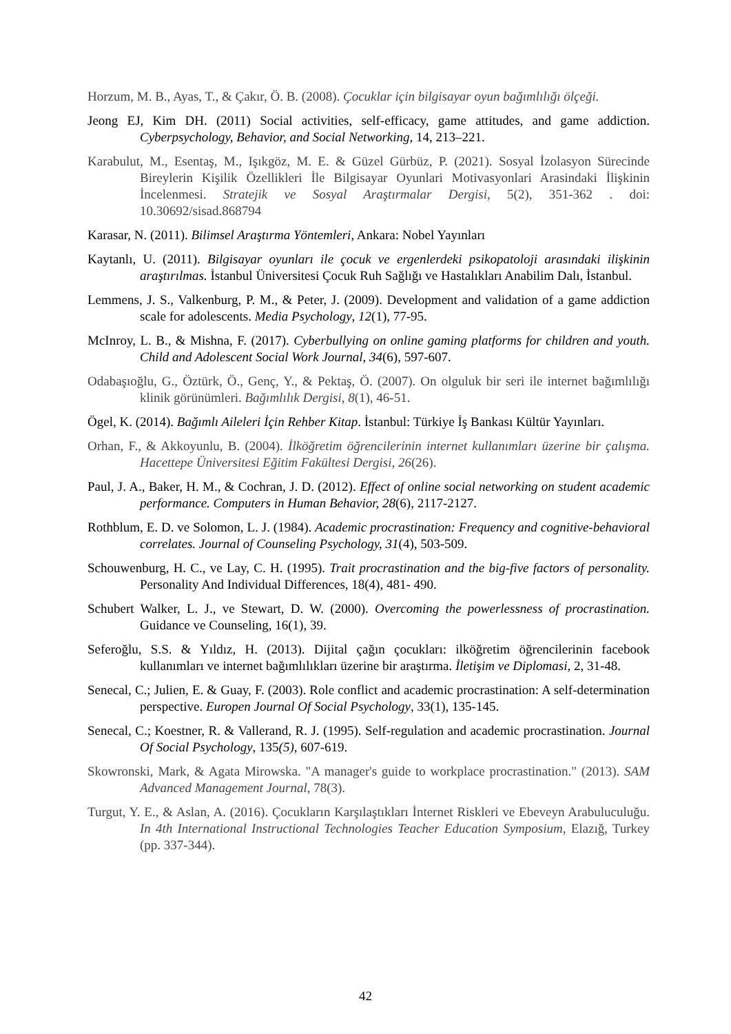Horzum, M. B., Ayas, T., & Çakır, Ö. B. (2008). Çocuklar için bilgisayar oyun bağımlılığı ölçeği.
Jeong EJ, Kim DH. (2011) Social activities, self-efficacy, game attitudes, and game addiction. Cyberpsychology, Behavior, and Social Networking, 14, 213–221.
Karabulut, M., Esentaş, M., Işıkgöz, M. E. & Güzel Gürbüz, P. (2021). Sosyal İzolasyon Sürecinde Bireylerin Kişilik Özellikleri İle Bilgisayar Oyunlari Motivasyonlari Arasindaki İlişkinin İncelenmesi. Stratejik ve Sosyal Araştırmalar Dergisi, 5(2), 351-362 . doi: 10.30692/sisad.868794
Karasar, N. (2011). Bilimsel Araştırma Yöntemleri, Ankara: Nobel Yayınları
Kaytanlı, U. (2011). Bilgisayar oyunları ile çocuk ve ergenlerdeki psikopatoloji arasındaki ilişkinin araştırılmas. İstanbul Üniversitesi Çocuk Ruh Sağlığı ve Hastalıkları Anabilim Dalı, İstanbul.
Lemmens, J. S., Valkenburg, P. M., & Peter, J. (2009). Development and validation of a game addiction scale for adolescents. Media Psychology, 12(1), 77-95.
McInroy, L. B., & Mishna, F. (2017). Cyberbullying on online gaming platforms for children and youth. Child and Adolescent Social Work Journal, 34(6), 597-607.
Odabaşıoğlu, G., Öztürk, Ö., Genç, Y., & Pektaş, Ö. (2007). On olguluk bir seri ile internet bağımlılığı klinik görünümleri. Bağımlılık Dergisi, 8(1), 46-51.
Ögel, K. (2014). Bağımlı Aileleri İçin Rehber Kitap. İstanbul: Türkiye İş Bankası Kültür Yayınları.
Orhan, F., & Akkoyunlu, B. (2004). İlköğretim öğrencilerinin internet kullanımları üzerine bir çalışma. Hacettepe Üniversitesi Eğitim Fakültesi Dergisi, 26(26).
Paul, J. A., Baker, H. M., & Cochran, J. D. (2012). Effect of online social networking on student academic performance. Computers in Human Behavior, 28(6), 2117-2127.
Rothblum, E. D. ve Solomon, L. J. (1984). Academic procrastination: Frequency and cognitive-behavioral correlates. Journal of Counseling Psychology, 31(4), 503-509.
Schouwenburg, H. C., ve Lay, C. H. (1995). Trait procrastination and the big-five factors of personality. Personality And Individual Differences, 18(4), 481- 490.
Schubert Walker, L. J., ve Stewart, D. W. (2000). Overcoming the powerlessness of procrastination. Guidance ve Counseling, 16(1), 39.
Seferoğlu, S.S. & Yıldız, H. (2013). Dijital çağın çocukları: ilköğretim öğrencilerinin facebook kullanımları ve internet bağımlılıkları üzerine bir araştırma. İletişim ve Diplomasi, 2, 31-48.
Senecal, C.; Julien, E. & Guay, F. (2003). Role conflict and academic procrastination: A self-determination perspective. Europen Journal Of Social Psychology, 33(1), 135-145.
Senecal, C.; Koestner, R. & Vallerand, R. J. (1995). Self-regulation and academic procrastination. Journal Of Social Psychology, 135(5), 607-619.
Skowronski, Mark, & Agata Mirowska. "A manager's guide to workplace procrastination." (2013). SAM Advanced Management Journal, 78(3).
Turgut, Y. E., & Aslan, A. (2016). Çocukların Karşılaştıkları İnternet Riskleri ve Ebeveyn Arabuluculuğu. In 4th International Instructional Technologies Teacher Education Symposium, Elazığ, Turkey (pp. 337-344).
42